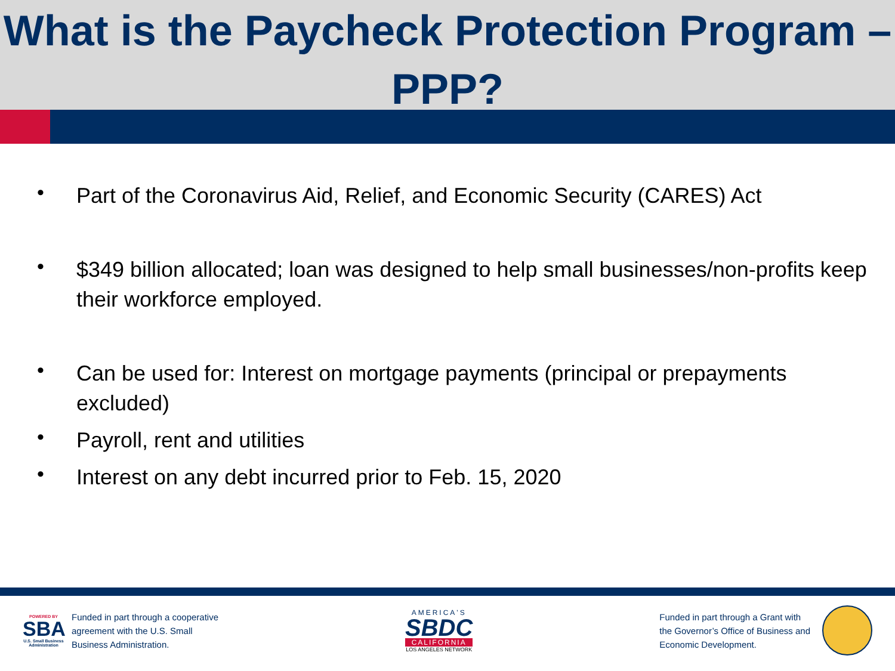What is the Paycheck Protection Program – PPP?
• Part of the Coronavirus Aid, Relief, and Economic Security (CARES) Act
• $349 billion allocated; loan was designed to help small businesses/non-profits keep their workforce employed.
• Can be used for: Interest on mortgage payments (principal or prepayments excluded)
• Payroll, rent and utilities
• Interest on any debt incurred prior to Feb. 15, 2020
POWERED BY
SBA
U.S. Small Business Administration
Funded in part through a cooperative
agreement with the U.S. Small
Business Administration.
AMERICA'S
SBDC
CALIFORNIA
LOS ANGELES NETWORK
Funded in part through a Grant with
the Governor’s Office of Business and
Economic Development.